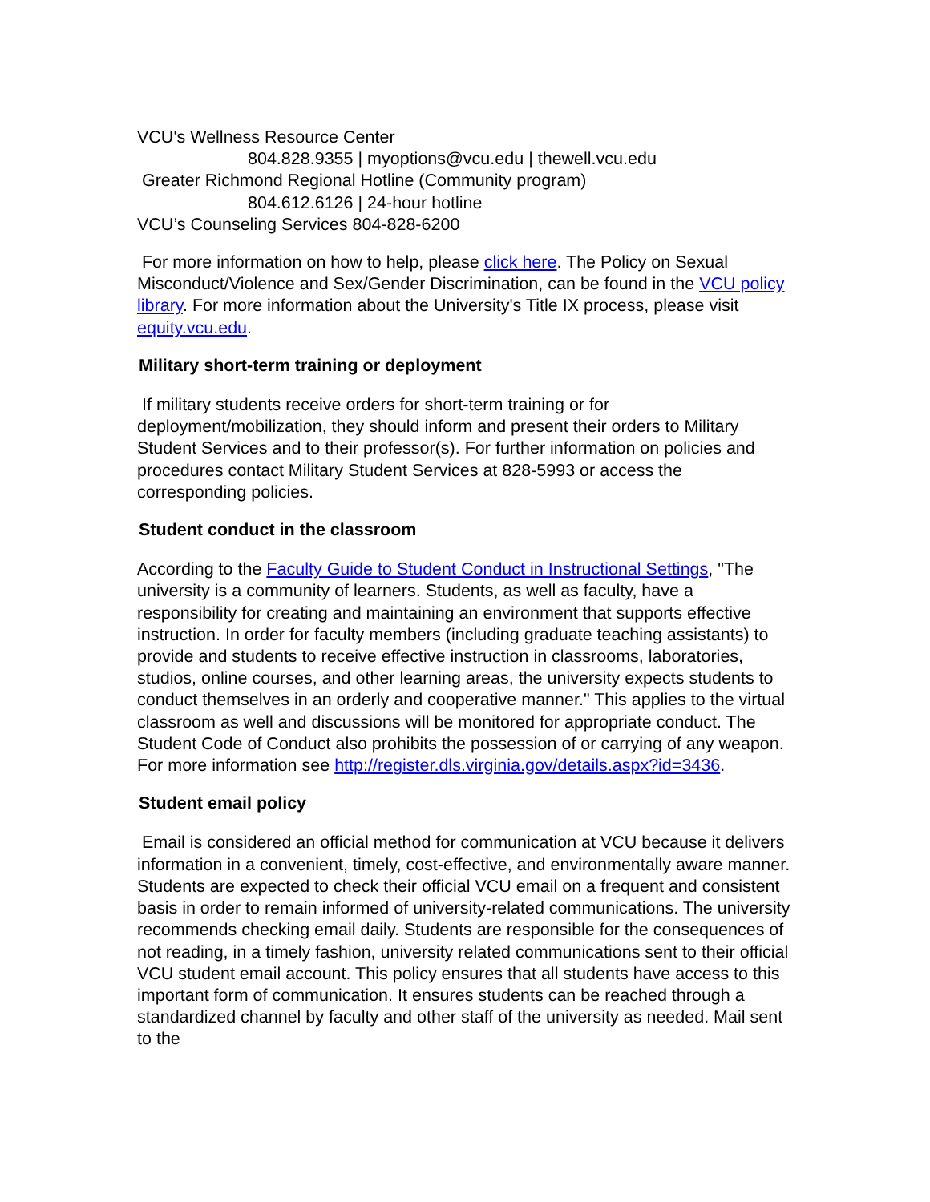VCU's Wellness Resource Center
804.828.9355 | myoptions@vcu.edu | thewell.vcu.edu
Greater Richmond Regional Hotline (Community program)
804.612.6126 | 24-hour hotline
VCU’s Counseling Services 804-828-6200
For more information on how to help, please click here. The Policy on Sexual Misconduct/Violence and Sex/Gender Discrimination, can be found in the VCU policy library. For more information about the University's Title IX process, please visit equity.vcu.edu.
Military short-term training or deployment
If military students receive orders for short-term training or for deployment/mobilization, they should inform and present their orders to Military Student Services and to their professor(s). For further information on policies and procedures contact Military Student Services at 828-5993 or access the corresponding policies.
Student conduct in the classroom
According to the Faculty Guide to Student Conduct in Instructional Settings, "The university is a community of learners. Students, as well as faculty, have a responsibility for creating and maintaining an environment that supports effective instruction. In order for faculty members (including graduate teaching assistants) to provide and students to receive effective instruction in classrooms, laboratories, studios, online courses, and other learning areas, the university expects students to conduct themselves in an orderly and cooperative manner." This applies to the virtual classroom as well and discussions will be monitored for appropriate conduct. The Student Code of Conduct also prohibits the possession of or carrying of any weapon. For more information see http://register.dls.virginia.gov/details.aspx?id=3436.
Student email policy
Email is considered an official method for communication at VCU because it delivers information in a convenient, timely, cost-effective, and environmentally aware manner. Students are expected to check their official VCU email on a frequent and consistent basis in order to remain informed of university-related communications. The university recommends checking email daily. Students are responsible for the consequences of not reading, in a timely fashion, university related communications sent to their official VCU student email account. This policy ensures that all students have access to this important form of communication. It ensures students can be reached through a standardized channel by faculty and other staff of the university as needed. Mail sent to the